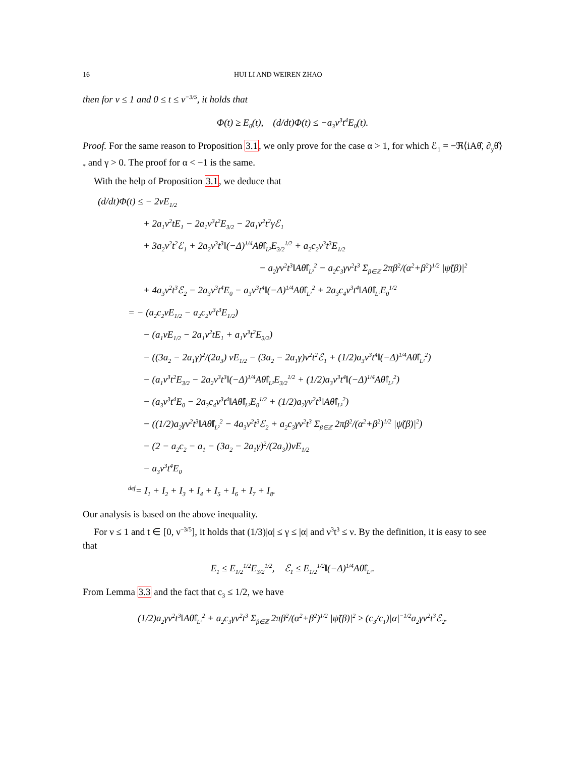16 HUI LI AND WEIREN ZHAO
then for ν ≤ 1 and 0 ≤ t ≤ ν<sup>−3/5</sup>, it holds that
Φ(t) ≥ E<sub>0</sub>(t), (d/dt)Φ(t) ≤ −a<sub>3</sub>ν<sup>3</sup>t<sup>4</sup>E<sub>0</sub>(t).
Proof. For the same reason to Proposition 3.1, we only prove for the case α > 1, for which ℰ<sub>1</sub> = −ℜ⟨iAθ̂, ∂<sub>y</sub>θ̂⟩<sub>*</sub> and γ > 0. The proof for α < −1 is the same.
With the help of Proposition 3.1, we deduce that
(d/dt)Φ(t) ≤ − 2νE<sub>1/2</sub>
+ 2a<sub>1</sub>ν<sup>2</sup>tE<sub>1</sub> − 2a<sub>1</sub>ν<sup>3</sup>t<sup>2</sup>E<sub>3/2</sub> − 2a<sub>1</sub>ν<sup>2</sup>t<sup>2</sup>γℰ<sub>1</sub>
+ 3a<sub>2</sub>ν<sup>2</sup>t<sup>2</sup>ℰ<sub>1</sub> + 2a<sub>2</sub>ν<sup>3</sup>t<sup>3</sup>‖(−Δ)<sup>1/4</sup>Aθ̂‖<sub>L²</sub>E<sub>3/2</sub><sup>1/2</sup> + a<sub>2</sub>c<sub>2</sub>ν<sup>3</sup>t<sup>3</sup>E<sub>1/2</sub>
− a<sub>2</sub>γν<sup>2</sup>t<sup>3</sup>‖Aθ̂‖<sub>L²</sub><sup>2</sup> − a<sub>2</sub>c<sub>3</sub>γν<sup>2</sup>t<sup>3</sup> Σ<sub>β∈ℤ</sub> 2πβ<sup>2</sup>/(α<sup>2</sup>+β<sup>2</sup>)<sup>1/2</sup> |ψ̃(β)|<sup>2</sup>
+ 4a<sub>3</sub>ν<sup>2</sup>t<sup>3</sup>ℰ<sub>2</sub> − 2a<sub>3</sub>ν<sup>3</sup>t<sup>4</sup>E<sub>0</sub> − a<sub>3</sub>ν<sup>3</sup>t<sup>4</sup>‖(−Δ)<sup>1/4</sup>Aθ̂‖<sub>L²</sub><sup>2</sup> + 2a<sub>3</sub>c<sub>4</sub>ν<sup>3</sup>t<sup>4</sup>‖Aθ̂‖<sub>L²</sub>E<sub>0</sub><sup>1/2</sup>
= − (a<sub>2</sub>c<sub>2</sub>νE<sub>1/2</sub> − a<sub>2</sub>c<sub>2</sub>ν<sup>3</sup>t<sup>3</sup>E<sub>1/2</sub>)
− (a<sub>1</sub>νE<sub>1/2</sub> − 2a<sub>1</sub>ν<sup>2</sup>tE<sub>1</sub> + a<sub>1</sub>ν<sup>3</sup>t<sup>2</sup>E<sub>3/2</sub>)
− ((3a<sub>2</sub> − 2a<sub>1</sub>γ)<sup>2</sup>/(2a<sub>3</sub>) νE<sub>1/2</sub> − (3a<sub>2</sub> − 2a<sub>1</sub>γ)ν<sup>2</sup>t<sup>2</sup>ℰ<sub>1</sub> + (1/2)a<sub>3</sub>ν<sup>3</sup>t<sup>4</sup>‖(−Δ)<sup>1/4</sup>Aθ̂‖<sub>L²</sub><sup>2</sup>)
− (a<sub>1</sub>ν<sup>3</sup>t<sup>2</sup>E<sub>3/2</sub> − 2a<sub>2</sub>ν<sup>3</sup>t<sup>3</sup>‖(−Δ)<sup>1/4</sup>Aθ̂‖<sub>L²</sub>E<sub>3/2</sub><sup>1/2</sup> + (1/2)a<sub>3</sub>ν<sup>3</sup>t<sup>4</sup>‖(−Δ)<sup>1/4</sup>Aθ̂‖<sub>L²</sub><sup>2</sup>)
− (a<sub>3</sub>ν<sup>3</sup>t<sup>4</sup>E<sub>0</sub> − 2a<sub>3</sub>c<sub>4</sub>ν<sup>3</sup>t<sup>4</sup>‖Aθ̂‖<sub>L²</sub>E<sub>0</sub><sup>1/2</sup> + (1/2)a<sub>2</sub>γν<sup>2</sup>t<sup>3</sup>‖Aθ̂‖<sub>L²</sub><sup>2</sup>)
− ((1/2)a<sub>2</sub>γν<sup>2</sup>t<sup>3</sup>‖Aθ̂‖<sub>L²</sub><sup>2</sup> − 4a<sub>3</sub>ν<sup>2</sup>t<sup>3</sup>ℰ<sub>2</sub> + a<sub>2</sub>c<sub>3</sub>γν<sup>2</sup>t<sup>3</sup> Σ<sub>β∈ℤ</sub> 2πβ<sup>2</sup>/(α<sup>2</sup>+β<sup>2</sup>)<sup>1/2</sup> |ψ̃(β)|<sup>2</sup>)
− (2 − a<sub>2</sub>c<sub>2</sub> − a<sub>1</sub> − (3a<sub>2</sub> − 2a<sub>1</sub>γ)<sup>2</sup>/(2a<sub>3</sub>))νE<sub>1/2</sub>
− a<sub>3</sub>ν<sup>3</sup>t<sup>4</sup>E<sub>0</sub>
<sup>def</sup>= I<sub>1</sub> + I<sub>2</sub> + I<sub>3</sub> + I<sub>4</sub> + I<sub>5</sub> + I<sub>6</sub> + I<sub>7</sub> + I<sub>8</sub>.
Our analysis is based on the above inequality.
For ν ≤ 1 and t ∈ [0, ν<sup>−3/5</sup>], it holds that (1/3)|α| ≤ γ ≤ |α| and ν<sup>3</sup>t<sup>3</sup> ≤ ν. By the definition, it is easy to see that
E<sub>1</sub> ≤ E<sub>1/2</sub><sup>1/2</sup>E<sub>3/2</sub><sup>1/2</sup>, ℰ<sub>1</sub> ≤ E<sub>1/2</sub><sup>1/2</sup>‖(−Δ)<sup>1/4</sup>Aθ̂‖<sub>L²</sub>.
From Lemma 3.3 and the fact that c<sub>3</sub> ≤ 1/2, we have
(1/2)a<sub>2</sub>γν<sup>2</sup>t<sup>3</sup>‖Aθ̂‖<sub>L²</sub><sup>2</sup> + a<sub>2</sub>c<sub>3</sub>γν<sup>2</sup>t<sup>3</sup> Σ<sub>β∈ℤ</sub> 2πβ<sup>2</sup>/(α<sup>2</sup>+β<sup>2</sup>)<sup>1/2</sup> |ψ̃(β)|<sup>2</sup> ≥ (c<sub>3</sub>/c<sub>1</sub>)|α|<sup>−1/2</sup>a<sub>2</sub>γν<sup>2</sup>t<sup>3</sup>ℰ<sub>2</sub>.